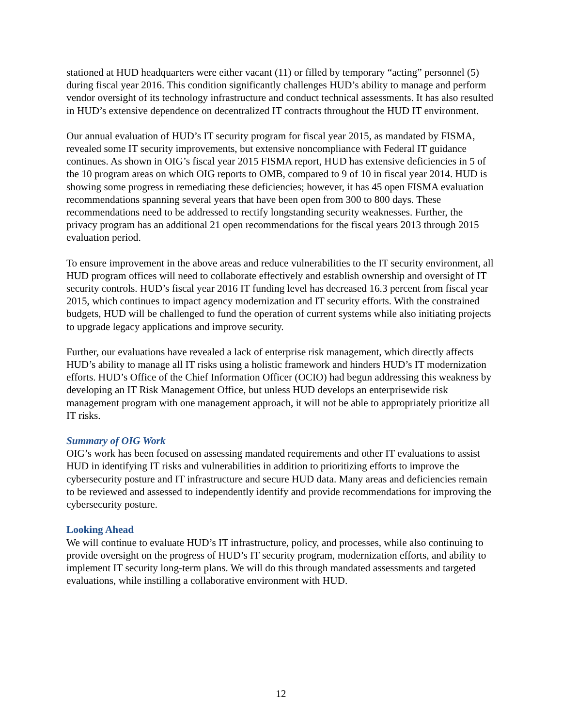stationed at HUD headquarters were either vacant (11) or filled by temporary “acting” personnel (5) during fiscal year 2016. This condition significantly challenges HUD’s ability to manage and perform vendor oversight of its technology infrastructure and conduct technical assessments. It has also resulted in HUD’s extensive dependence on decentralized IT contracts throughout the HUD IT environment.
Our annual evaluation of HUD’s IT security program for fiscal year 2015, as mandated by FISMA, revealed some IT security improvements, but extensive noncompliance with Federal IT guidance continues. As shown in OIG’s fiscal year 2015 FISMA report, HUD has extensive deficiencies in 5 of the 10 program areas on which OIG reports to OMB, compared to 9 of 10 in fiscal year 2014. HUD is showing some progress in remediating these deficiencies; however, it has 45 open FISMA evaluation recommendations spanning several years that have been open from 300 to 800 days. These recommendations need to be addressed to rectify longstanding security weaknesses. Further, the privacy program has an additional 21 open recommendations for the fiscal years 2013 through 2015 evaluation period.
To ensure improvement in the above areas and reduce vulnerabilities to the IT security environment, all HUD program offices will need to collaborate effectively and establish ownership and oversight of IT security controls. HUD’s fiscal year 2016 IT funding level has decreased 16.3 percent from fiscal year 2015, which continues to impact agency modernization and IT security efforts. With the constrained budgets, HUD will be challenged to fund the operation of current systems while also initiating projects to upgrade legacy applications and improve security.
Further, our evaluations have revealed a lack of enterprise risk management, which directly affects HUD’s ability to manage all IT risks using a holistic framework and hinders HUD’s IT modernization efforts. HUD’s Office of the Chief Information Officer (OCIO) had begun addressing this weakness by developing an IT Risk Management Office, but unless HUD develops an enterprisewide risk management program with one management approach, it will not be able to appropriately prioritize all IT risks.
Summary of OIG Work
OIG’s work has been focused on assessing mandated requirements and other IT evaluations to assist HUD in identifying IT risks and vulnerabilities in addition to prioritizing efforts to improve the cybersecurity posture and IT infrastructure and secure HUD data. Many areas and deficiencies remain to be reviewed and assessed to independently identify and provide recommendations for improving the cybersecurity posture.
Looking Ahead
We will continue to evaluate HUD’s IT infrastructure, policy, and processes, while also continuing to provide oversight on the progress of HUD’s IT security program, modernization efforts, and ability to implement IT security long-term plans. We will do this through mandated assessments and targeted evaluations, while instilling a collaborative environment with HUD.
12